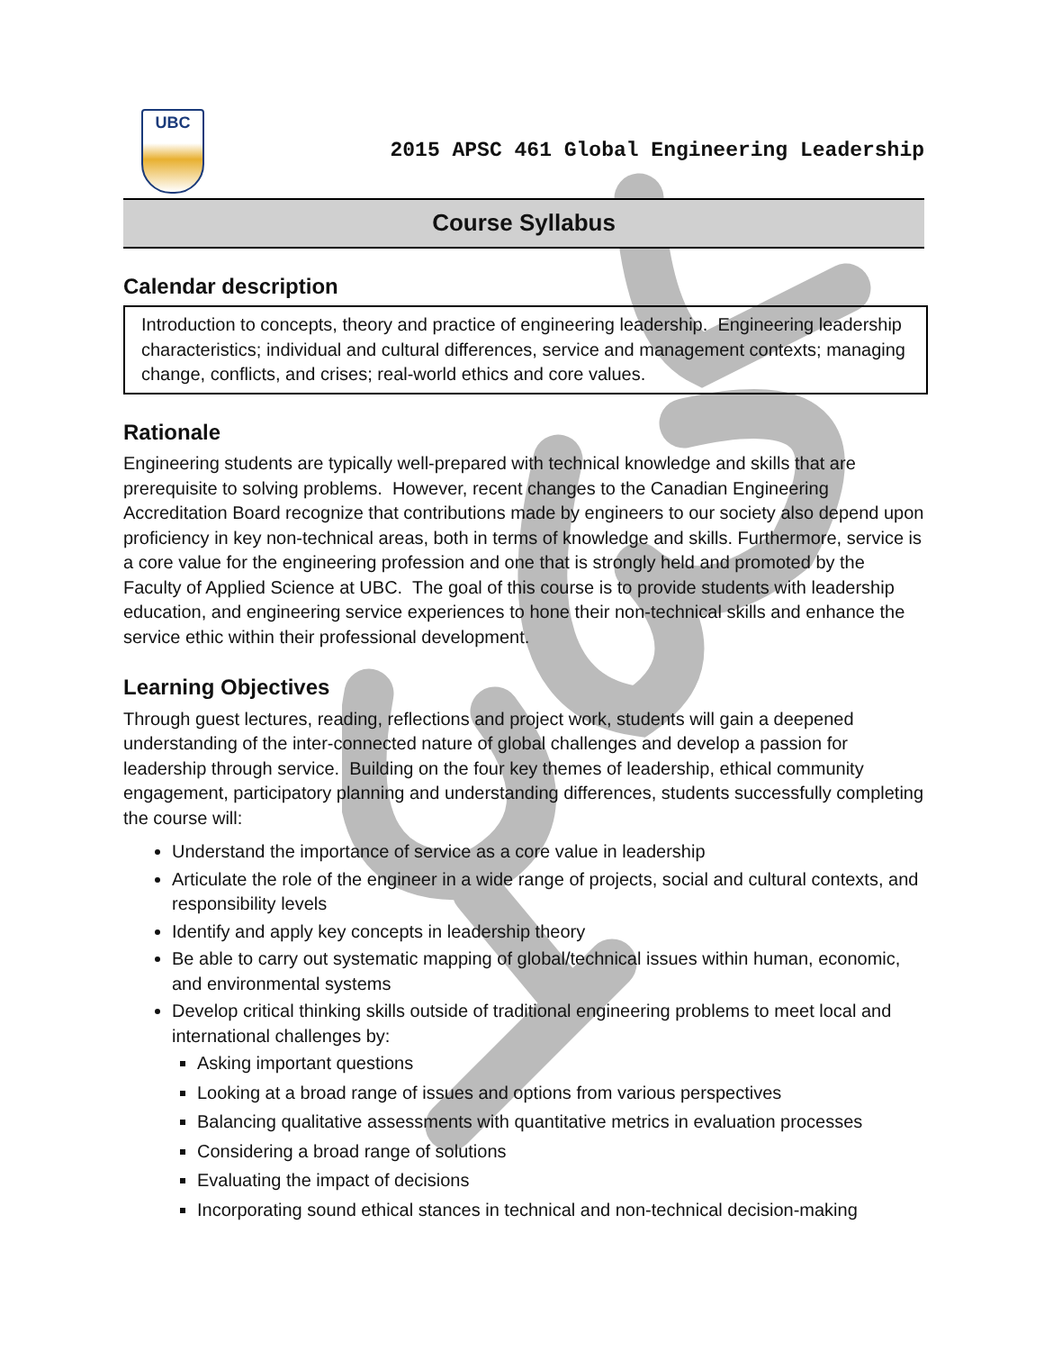UBC
2015 APSC 461 Global Engineering Leadership
Course Syllabus
Calendar description
Introduction to concepts, theory and practice of engineering leadership. Engineering leadership characteristics; individual and cultural differences, service and management contexts; managing change, conflicts, and crises; real-world ethics and core values.
Rationale
Engineering students are typically well-prepared with technical knowledge and skills that are prerequisite to solving problems. However, recent changes to the Canadian Engineering Accreditation Board recognize that contributions made by engineers to our society also depend upon proficiency in key non-technical areas, both in terms of knowledge and skills. Furthermore, service is a core value for the engineering profession and one that is strongly held and promoted by the Faculty of Applied Science at UBC. The goal of this course is to provide students with leadership education, and engineering service experiences to hone their non-technical skills and enhance the service ethic within their professional development.
Learning Objectives
Through guest lectures, reading, reflections and project work, students will gain a deepened understanding of the inter-connected nature of global challenges and develop a passion for leadership through service. Building on the four key themes of leadership, ethical community engagement, participatory planning and understanding differences, students successfully completing the course will:
Understand the importance of service as a core value in leadership
Articulate the role of the engineer in a wide range of projects, social and cultural contexts, and responsibility levels
Identify and apply key concepts in leadership theory
Be able to carry out systematic mapping of global/technical issues within human, economic, and environmental systems
Develop critical thinking skills outside of traditional engineering problems to meet local and international challenges by:
Asking important questions
Looking at a broad range of issues and options from various perspectives
Balancing qualitative assessments with quantitative metrics in evaluation processes
Considering a broad range of solutions
Evaluating the impact of decisions
Incorporating sound ethical stances in technical and non-technical decision-making